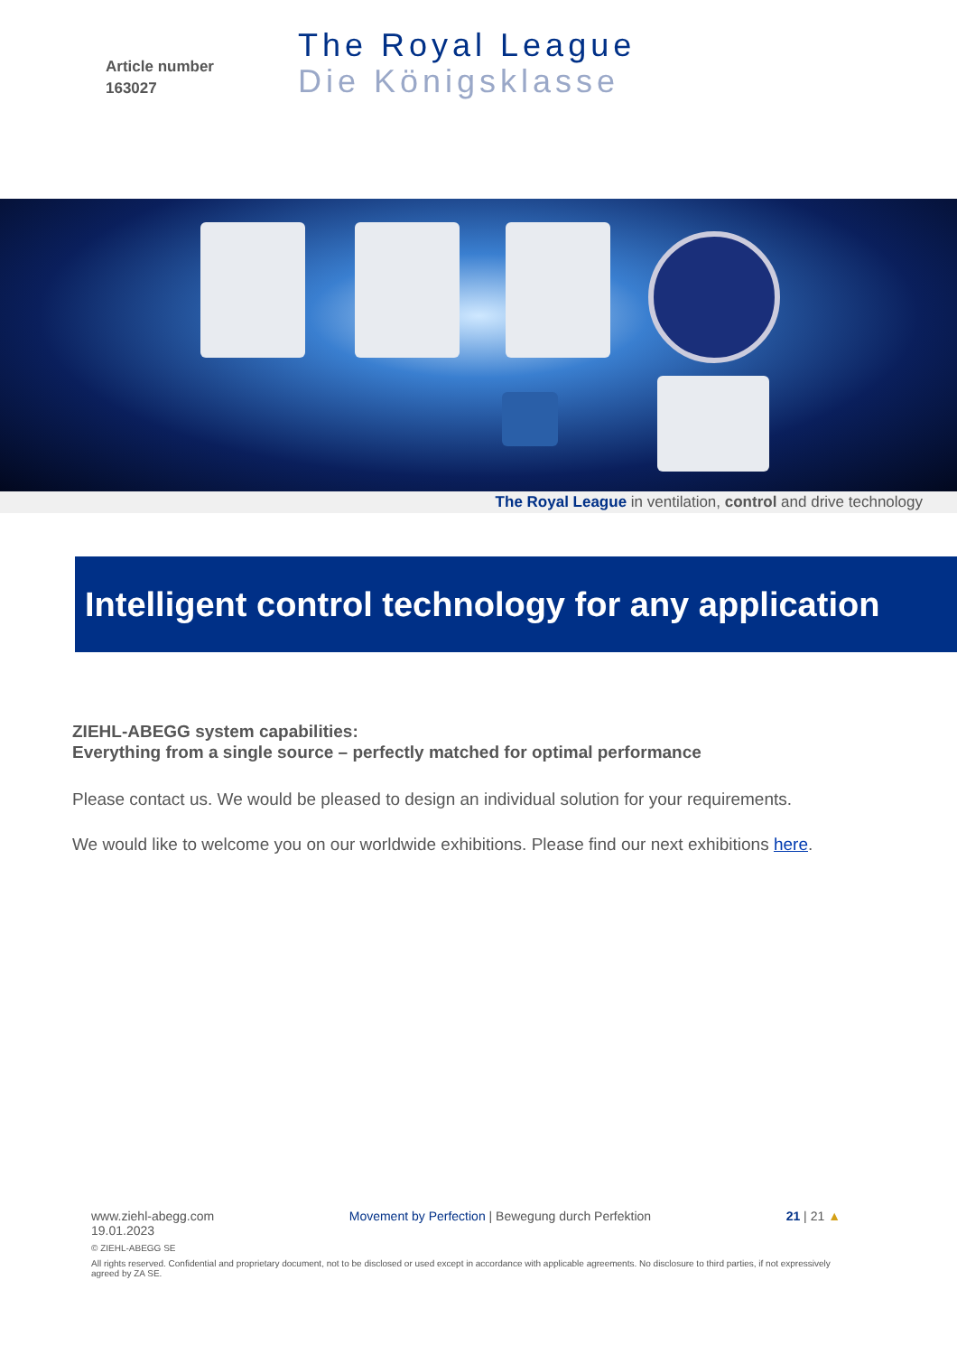Article number
163027
The Royal League
Die Königsklasse
The Royal League in ventilation, control and drive technology
Intelligent control technology for any application
ZIEHL-ABEGG system capabilities:
Everything from a single source – perfectly matched for optimal performance
Please contact us. We would be pleased to design an individual solution for your requirements.
We would like to welcome you on our worldwide exhibitions. Please find our next exhibitions here.
www.ziehl-abegg.com Movement by Perfection | Bewegung durch Perfektion 21 | 21 ▲
19.01.2023
© ZIEHL-ABEGG SE
All rights reserved. Confidential and proprietary document, not to be disclosed or used except in accordance with applicable agreements. No disclosure to third parties, if not expressively agreed by ZA SE.